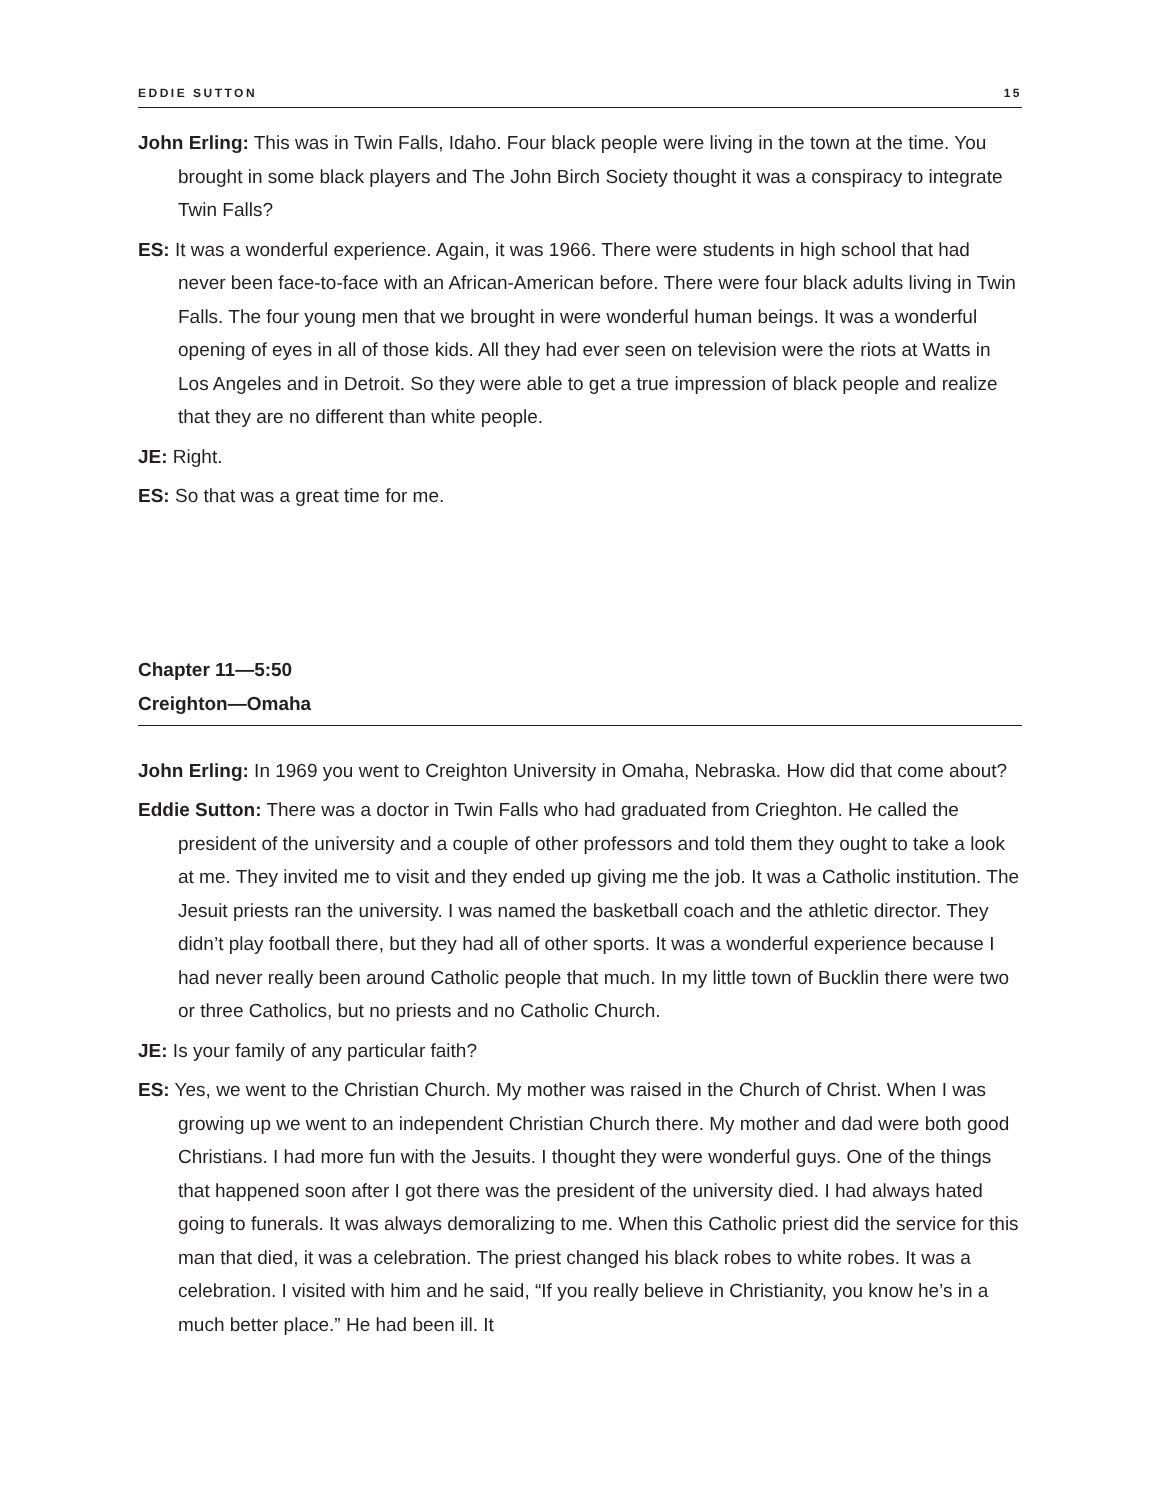EDDIE SUTTON 15
John Erling: This was in Twin Falls, Idaho. Four black people were living in the town at the time. You brought in some black players and The John Birch Society thought it was a conspiracy to integrate Twin Falls?
ES: It was a wonderful experience. Again, it was 1966. There were students in high school that had never been face-to-face with an African-American before. There were four black adults living in Twin Falls. The four young men that we brought in were wonderful human beings. It was a wonderful opening of eyes in all of those kids. All they had ever seen on television were the riots at Watts in Los Angeles and in Detroit. So they were able to get a true impression of black people and realize that they are no different than white people.
JE: Right.
ES: So that was a great time for me.
Chapter 11—5:50
Creighton—Omaha
John Erling: In 1969 you went to Creighton University in Omaha, Nebraska. How did that come about?
Eddie Sutton: There was a doctor in Twin Falls who had graduated from Crieghton. He called the president of the university and a couple of other professors and told them they ought to take a look at me. They invited me to visit and they ended up giving me the job. It was a Catholic institution. The Jesuit priests ran the university. I was named the basketball coach and the athletic director. They didn’t play football there, but they had all of other sports. It was a wonderful experience because I had never really been around Catholic people that much. In my little town of Bucklin there were two or three Catholics, but no priests and no Catholic Church.
JE: Is your family of any particular faith?
ES: Yes, we went to the Christian Church. My mother was raised in the Church of Christ. When I was growing up we went to an independent Christian Church there. My mother and dad were both good Christians. I had more fun with the Jesuits. I thought they were wonderful guys. One of the things that happened soon after I got there was the president of the university died. I had always hated going to funerals. It was always demoralizing to me. When this Catholic priest did the service for this man that died, it was a celebration. The priest changed his black robes to white robes. It was a celebration. I visited with him and he said, “If you really believe in Christianity, you know he’s in a much better place.” He had been ill. It